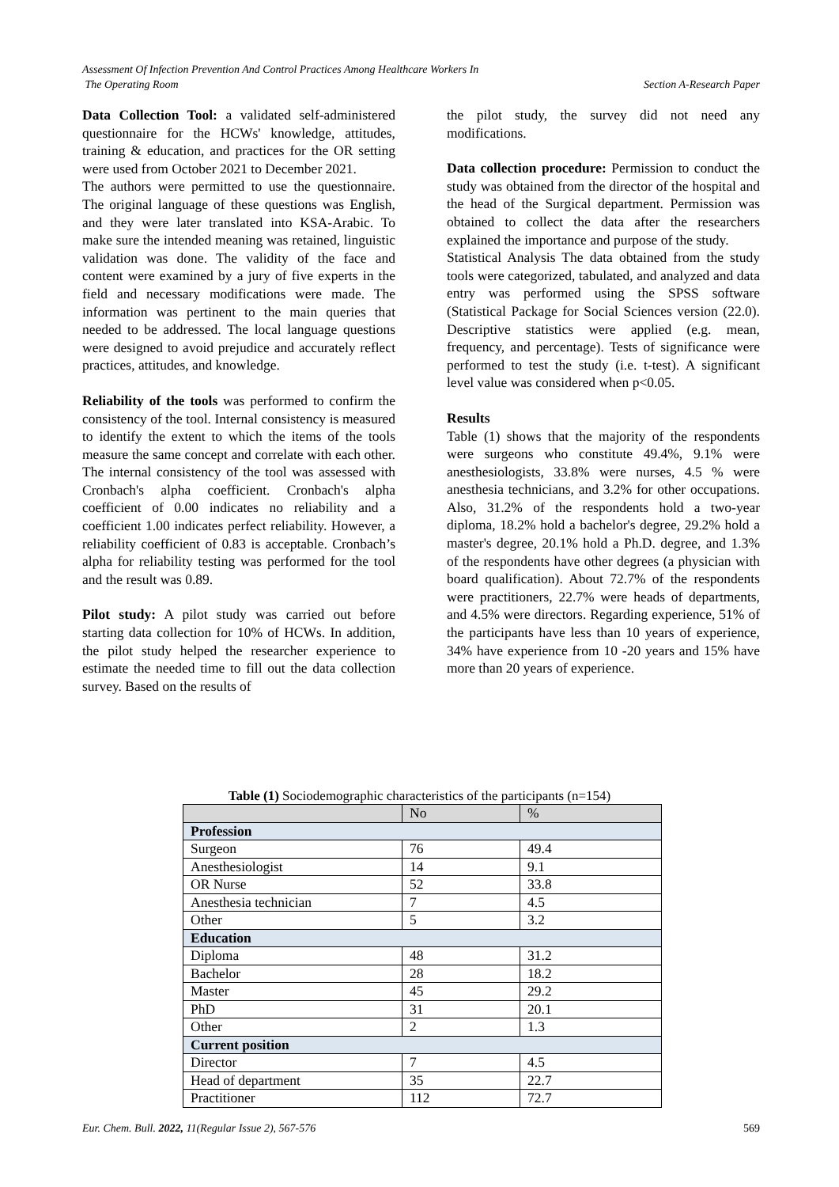Assessment Of Infection Prevention And Control Practices Among Healthcare Workers In
The Operating Room Section A-Research Paper
Data Collection Tool: a validated self-administered questionnaire for the HCWs' knowledge, attitudes, training & education, and practices for the OR setting were used from October 2021 to December 2021.
The authors were permitted to use the questionnaire. The original language of these questions was English, and they were later translated into KSA-Arabic. To make sure the intended meaning was retained, linguistic validation was done. The validity of the face and content were examined by a jury of five experts in the field and necessary modifications were made. The information was pertinent to the main queries that needed to be addressed. The local language questions were designed to avoid prejudice and accurately reflect practices, attitudes, and knowledge.
Reliability of the tools was performed to confirm the consistency of the tool. Internal consistency is measured to identify the extent to which the items of the tools measure the same concept and correlate with each other. The internal consistency of the tool was assessed with Cronbach's alpha coefficient. Cronbach's alpha coefficient of 0.00 indicates no reliability and a coefficient 1.00 indicates perfect reliability. However, a reliability coefficient of 0.83 is acceptable. Cronbach’s alpha for reliability testing was performed for the tool and the result was 0.89.
Pilot study: A pilot study was carried out before starting data collection for 10% of HCWs. In addition, the pilot study helped the researcher experience to estimate the needed time to fill out the data collection survey. Based on the results of
the pilot study, the survey did not need any modifications.
Data collection procedure: Permission to conduct the study was obtained from the director of the hospital and the head of the Surgical department. Permission was obtained to collect the data after the researchers explained the importance and purpose of the study.
Statistical Analysis The data obtained from the study tools were categorized, tabulated, and analyzed and data entry was performed using the SPSS software (Statistical Package for Social Sciences version (22.0). Descriptive statistics were applied (e.g. mean, frequency, and percentage). Tests of significance were performed to test the study (i.e. t-test). A significant level value was considered when p<0.05.
Results
Table (1) shows that the majority of the respondents were surgeons who constitute 49.4%, 9.1% were anesthesiologists, 33.8% were nurses, 4.5 % were anesthesia technicians, and 3.2% for other occupations. Also, 31.2% of the respondents hold a two-year diploma, 18.2% hold a bachelor's degree, 29.2% hold a master's degree, 20.1% hold a Ph.D. degree, and 1.3% of the respondents have other degrees (a physician with board qualification). About 72.7% of the respondents were practitioners, 22.7% were heads of departments, and 4.5% were directors. Regarding experience, 51% of the participants have less than 10 years of experience, 34% have experience from 10 -20 years and 15% have more than 20 years of experience.
Table (1) Sociodemographic characteristics of the participants (n=154)
| | No | % |
| --- | --- | --- |
| Profession | | |
| Surgeon | 76 | 49.4 |
| Anesthesiologist | 14 | 9.1 |
| OR Nurse | 52 | 33.8 |
| Anesthesia technician | 7 | 4.5 |
| Other | 5 | 3.2 |
| Education | | |
| Diploma | 48 | 31.2 |
| Bachelor | 28 | 18.2 |
| Master | 45 | 29.2 |
| PhD | 31 | 20.1 |
| Other | 2 | 1.3 |
| Current position | | |
| Director | 7 | 4.5 |
| Head of department | 35 | 22.7 |
| Practitioner | 112 | 72.7 |
Eur. Chem. Bull. 2022, 11(Regular Issue 2), 567-576 569